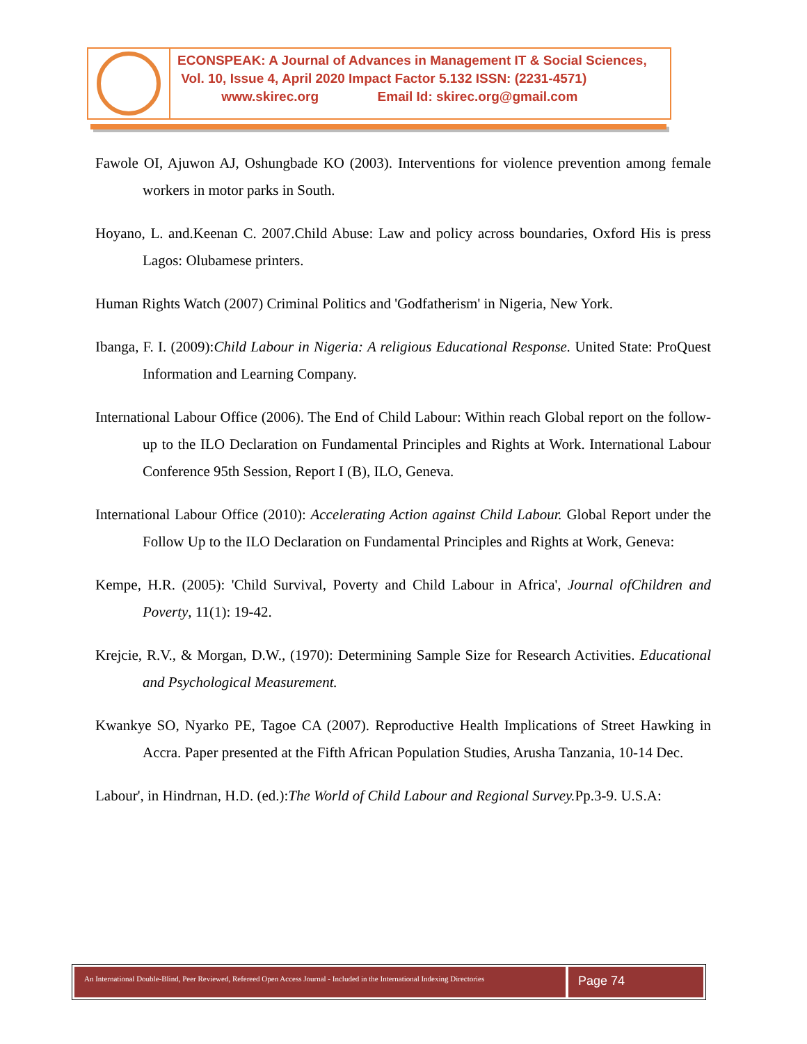ECONSPEAK: A Journal of Advances in Management IT & Social Sciences,
Vol. 10, Issue 4, April 2020 Impact Factor 5.132 ISSN: (2231-4571)
www.skirec.org Email Id: skirec.org@gmail.com
Fawole OI, Ajuwon AJ, Oshungbade KO (2003). Interventions for violence prevention among female workers in motor parks in South.
Hoyano, L. and.Keenan C. 2007.Child Abuse: Law and policy across boundaries, Oxford His is press Lagos: Olubamese printers.
Human Rights Watch (2007) Criminal Politics and 'Godfatherism' in Nigeria, New York.
Ibanga, F. I. (2009):Child Labour in Nigeria: A religious Educational Response. United State: ProQuest Information and Learning Company.
International Labour Office (2006). The End of Child Labour: Within reach Global report on the follow-up to the ILO Declaration on Fundamental Principles and Rights at Work. International Labour Conference 95th Session, Report I (B), ILO, Geneva.
International Labour Office (2010): Accelerating Action against Child Labour. Global Report under the Follow Up to the ILO Declaration on Fundamental Principles and Rights at Work, Geneva:
Kempe, H.R. (2005): 'Child Survival, Poverty and Child Labour in Africa', Journal ofChildren and Poverty, 11(1): 19-42.
Krejcie, R.V., & Morgan, D.W., (1970): Determining Sample Size for Research Activities. Educational and Psychological Measurement.
Kwankye SO, Nyarko PE, Tagoe CA (2007). Reproductive Health Implications of Street Hawking in Accra. Paper presented at the Fifth African Population Studies, Arusha Tanzania, 10-14 Dec.
Labour', in Hindrnan, H.D. (ed.):The World of Child Labour and Regional Survey. Pp.3-9. U.S.A:
An International Double-Blind, Peer Reviewed, Refereed Open Access Journal - Included in the International Indexing Directories
Page 74